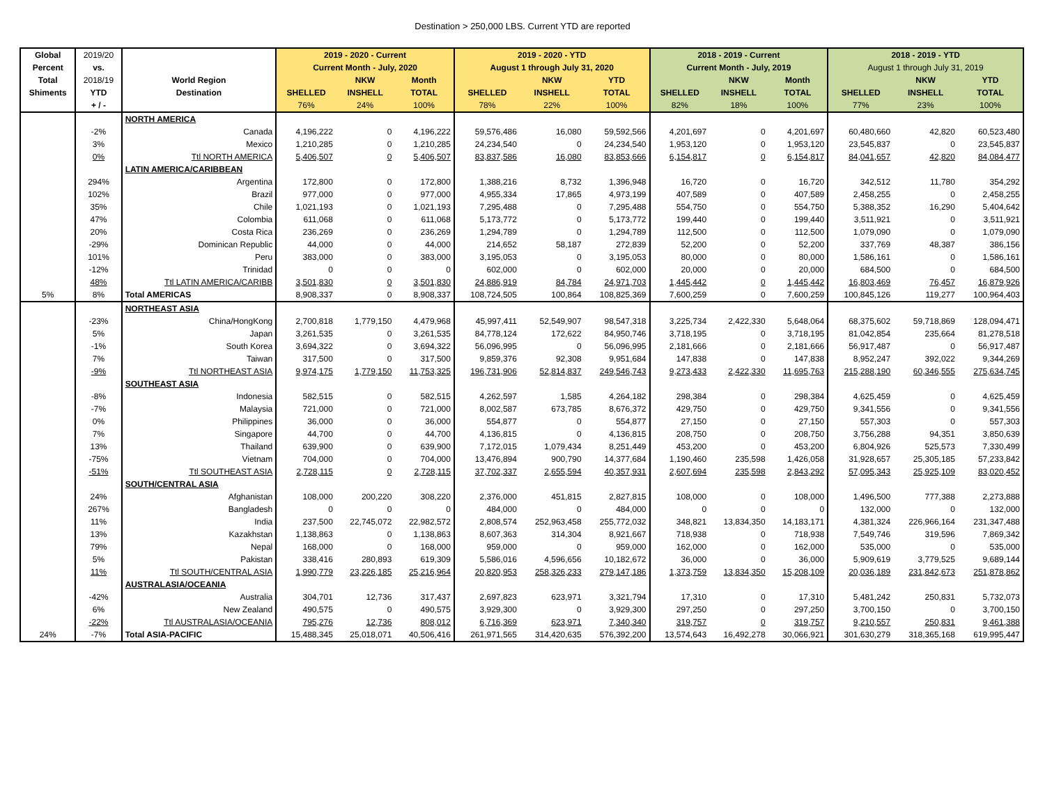Destination > 250,000 LBS. Current YTD are reported
| Global | 2019/20 | | 2019 - 2020 - Current | | | 2019 - 2020 - YTD | | | 2018 - 2019 - Current | | | 2018 - 2019 - YTD | | |
| Percent | vs. | | Current Month - July, 2020 | | | August 1 through July 31, 2020 | | | Current Month - July, 2019 | | | August 1 through July 31, 2019 | | |
| Total | 2018/19 | World Region | | NKW | Month | | NKW | YTD | | NKW | Month | | NKW | YTD |
| Shiments | YTD | Destination | SHELLED | INSHELL | TOTAL | SHELLED | INSHELL | TOTAL | SHELLED | INSHELL | TOTAL | SHELLED | INSHELL | TOTAL |
| | + / - | | 76% | 24% | 100% | 78% | 22% | 100% | 82% | 18% | 100% | 77% | 23% | 100% |
| | | NORTH AMERICA | | | | | | | | | | | | |
| | -2% | Canada | 4,196,222 | 0 | 4,196,222 | 59,576,486 | 16,080 | 59,592,566 | 4,201,697 | 0 | 4,201,697 | 60,480,660 | 42,820 | 60,523,480 |
| | 3% | Mexico | 1,210,285 | 0 | 1,210,285 | 24,234,540 | 0 | 24,234,540 | 1,953,120 | 0 | 1,953,120 | 23,545,837 | 0 | 23,545,837 |
| | 0% | Ttl NORTH AMERICA | 5,406,507 | 0 | 5,406,507 | 83,837,586 | 16,080 | 83,853,666 | 6,154,817 | 0 | 6,154,817 | 84,041,657 | 42,820 | 84,084,477 |
| | | LATIN AMERICA/CARIBBEAN | | | | | | | | | | | | |
| | 294% | Argentina | 172,800 | 0 | 172,800 | 1,388,216 | 8,732 | 1,396,948 | 16,720 | 0 | 16,720 | 342,512 | 11,780 | 354,292 |
| | 102% | Brazil | 977,000 | 0 | 977,000 | 4,955,334 | 17,865 | 4,973,199 | 407,589 | 0 | 407,589 | 2,458,255 | 0 | 2,458,255 |
| | 35% | Chile | 1,021,193 | 0 | 1,021,193 | 7,295,488 | 0 | 7,295,488 | 554,750 | 0 | 554,750 | 5,388,352 | 16,290 | 5,404,642 |
| | 47% | Colombia | 611,068 | 0 | 611,068 | 5,173,772 | 0 | 5,173,772 | 199,440 | 0 | 199,440 | 3,511,921 | 0 | 3,511,921 |
| | 20% | Costa Rica | 236,269 | 0 | 236,269 | 1,294,789 | 0 | 1,294,789 | 112,500 | 0 | 112,500 | 1,079,090 | 0 | 1,079,090 |
| | -29% | Dominican Republic | 44,000 | 0 | 44,000 | 214,652 | 58,187 | 272,839 | 52,200 | 0 | 52,200 | 337,769 | 48,387 | 386,156 |
| | 101% | Peru | 383,000 | 0 | 383,000 | 3,195,053 | 0 | 3,195,053 | 80,000 | 0 | 80,000 | 1,586,161 | 0 | 1,586,161 |
| | -12% | Trinidad | 0 | 0 | 0 | 602,000 | 0 | 602,000 | 20,000 | 0 | 20,000 | 684,500 | 0 | 684,500 |
| | 48% | Ttl LATIN AMERICA/CARIBB | 3,501,830 | 0 | 3,501,830 | 24,886,919 | 84,784 | 24,971,703 | 1,445,442 | 0 | 1,445,442 | 16,803,469 | 76,457 | 16,879,926 |
| 5% | 8% | Total AMERICAS | 8,908,337 | 0 | 8,908,337 | 108,724,505 | 100,864 | 108,825,369 | 7,600,259 | 0 | 7,600,259 | 100,845,126 | 119,277 | 100,964,403 |
| | | NORTHEAST ASIA | | | | | | | | | | | | |
| | -23% | China/HongKong | 2,700,818 | 1,779,150 | 4,479,968 | 45,997,411 | 52,549,907 | 98,547,318 | 3,225,734 | 2,422,330 | 5,648,064 | 68,375,602 | 59,718,869 | 128,094,471 |
| | 5% | Japan | 3,261,535 | 0 | 3,261,535 | 84,778,124 | 172,622 | 84,950,746 | 3,718,195 | 0 | 3,718,195 | 81,042,854 | 235,664 | 81,278,518 |
| | -1% | South Korea | 3,694,322 | 0 | 3,694,322 | 56,096,995 | 0 | 56,096,995 | 2,181,666 | 0 | 2,181,666 | 56,917,487 | 0 | 56,917,487 |
| | 7% | Taiwan | 317,500 | 0 | 317,500 | 9,859,376 | 92,308 | 9,951,684 | 147,838 | 0 | 147,838 | 8,952,247 | 392,022 | 9,344,269 |
| | -9% | Ttl NORTHEAST ASIA | 9,974,175 | 1,779,150 | 11,753,325 | 196,731,906 | 52,814,837 | 249,546,743 | 9,273,433 | 2,422,330 | 11,695,763 | 215,288,190 | 60,346,555 | 275,634,745 |
| | | SOUTHEAST ASIA | | | | | | | | | | | | |
| | -8% | Indonesia | 582,515 | 0 | 582,515 | 4,262,597 | 1,585 | 4,264,182 | 298,384 | 0 | 298,384 | 4,625,459 | 0 | 4,625,459 |
| | -7% | Malaysia | 721,000 | 0 | 721,000 | 8,002,587 | 673,785 | 8,676,372 | 429,750 | 0 | 429,750 | 9,341,556 | 0 | 9,341,556 |
| | 0% | Philippines | 36,000 | 0 | 36,000 | 554,877 | 0 | 554,877 | 27,150 | 0 | 27,150 | 557,303 | 0 | 557,303 |
| | 7% | Singapore | 44,700 | 0 | 44,700 | 4,136,815 | 0 | 4,136,815 | 208,750 | 0 | 208,750 | 3,756,288 | 94,351 | 3,850,639 |
| | 13% | Thailand | 639,900 | 0 | 639,900 | 7,172,015 | 1,079,434 | 8,251,449 | 453,200 | 0 | 453,200 | 6,804,926 | 525,573 | 7,330,499 |
| | -75% | Vietnam | 704,000 | 0 | 704,000 | 13,476,894 | 900,790 | 14,377,684 | 1,190,460 | 235,598 | 1,426,058 | 31,928,657 | 25,305,185 | 57,233,842 |
| | -51% | Ttl SOUTHEAST ASIA | 2,728,115 | 0 | 2,728,115 | 37,702,337 | 2,655,594 | 40,357,931 | 2,607,694 | 235,598 | 2,843,292 | 57,095,343 | 25,925,109 | 83,020,452 |
| | | SOUTH/CENTRAL ASIA | | | | | | | | | | | | |
| | 24% | Afghanistan | 108,000 | 200,220 | 308,220 | 2,376,000 | 451,815 | 2,827,815 | 108,000 | 0 | 108,000 | 1,496,500 | 777,388 | 2,273,888 |
| | 267% | Bangladesh | 0 | 0 | 0 | 484,000 | 0 | 484,000 | 0 | 0 | 0 | 132,000 | 0 | 132,000 |
| | 11% | India | 237,500 | 22,745,072 | 22,982,572 | 2,808,574 | 252,963,458 | 255,772,032 | 348,821 | 13,834,350 | 14,183,171 | 4,381,324 | 226,966,164 | 231,347,488 |
| | 13% | Kazakhstan | 1,138,863 | 0 | 1,138,863 | 8,607,363 | 314,304 | 8,921,667 | 718,938 | 0 | 718,938 | 7,549,746 | 319,596 | 7,869,342 |
| | 79% | Nepal | 168,000 | 0 | 168,000 | 959,000 | 0 | 959,000 | 162,000 | 0 | 162,000 | 535,000 | 0 | 535,000 |
| | 5% | Pakistan | 338,416 | 280,893 | 619,309 | 5,586,016 | 4,596,656 | 10,182,672 | 36,000 | 0 | 36,000 | 5,909,619 | 3,779,525 | 9,689,144 |
| | 11% | Ttl SOUTH/CENTRAL ASIA | 1,990,779 | 23,226,185 | 25,216,964 | 20,820,953 | 258,326,233 | 279,147,186 | 1,373,759 | 13,834,350 | 15,208,109 | 20,036,189 | 231,842,673 | 251,878,862 |
| | | AUSTRALASIA/OCEANIA | | | | | | | | | | | | |
| | -42% | Australia | 304,701 | 12,736 | 317,437 | 2,697,823 | 623,971 | 3,321,794 | 17,310 | 0 | 17,310 | 5,481,242 | 250,831 | 5,732,073 |
| | 6% | New Zealand | 490,575 | 0 | 490,575 | 3,929,300 | 0 | 3,929,300 | 297,250 | 0 | 297,250 | 3,700,150 | 0 | 3,700,150 |
| | -22% | Ttl AUSTRALASIA/OCEANIA | 795,276 | 12,736 | 808,012 | 6,716,369 | 623,971 | 7,340,340 | 319,757 | 0 | 319,757 | 9,210,557 | 250,831 | 9,461,388 |
| 24% | -7% | Total ASIA-PACIFIC | 15,488,345 | 25,018,071 | 40,506,416 | 261,971,565 | 314,420,635 | 576,392,200 | 13,574,643 | 16,492,278 | 30,066,921 | 301,630,279 | 318,365,168 | 619,995,447 |